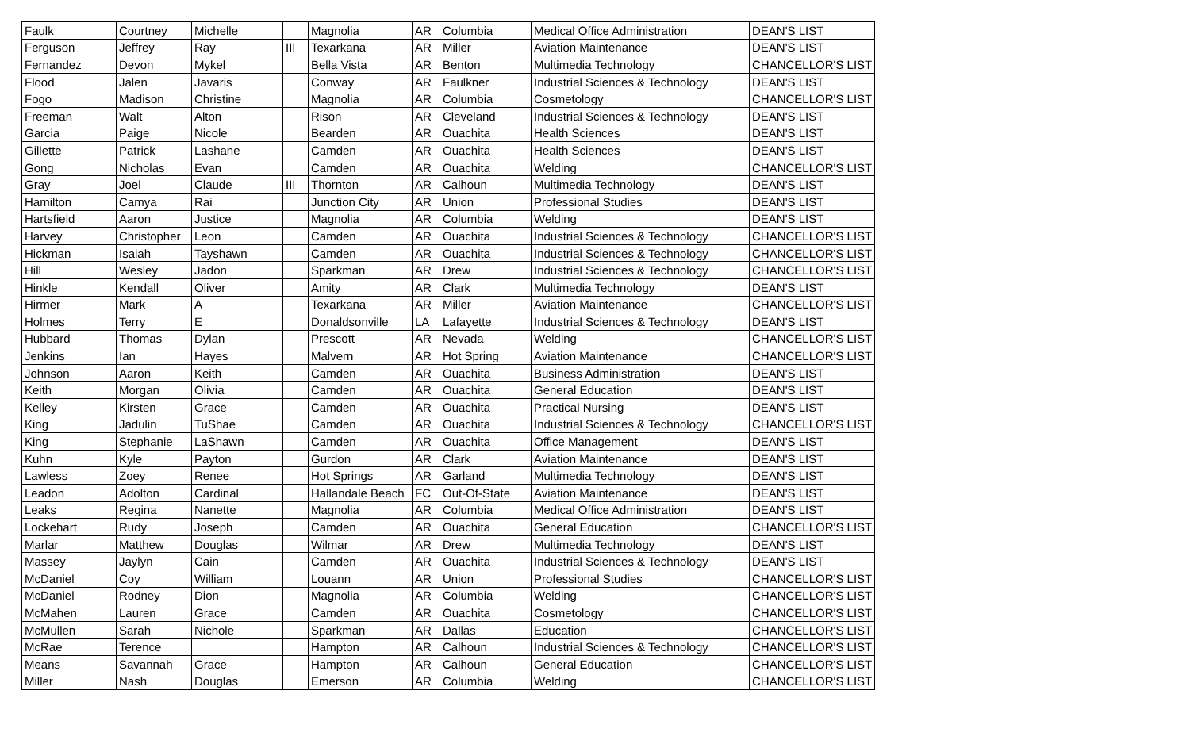| Faulk | Courtney | Michelle | | Magnolia | AR | Columbia | Medical Office Administration | DEAN'S LIST |
| Ferguson | Jeffrey | Ray | III | Texarkana | AR | Miller | Aviation Maintenance | DEAN'S LIST |
| Fernandez | Devon | Mykel | | Bella Vista | AR | Benton | Multimedia Technology | CHANCELLOR'S LIST |
| Flood | Jalen | Javaris | | Conway | AR | Faulkner | Industrial Sciences & Technology | DEAN'S LIST |
| Fogo | Madison | Christine | | Magnolia | AR | Columbia | Cosmetology | CHANCELLOR'S LIST |
| Freeman | Walt | Alton | | Rison | AR | Cleveland | Industrial Sciences & Technology | DEAN'S LIST |
| Garcia | Paige | Nicole | | Bearden | AR | Ouachita | Health Sciences | DEAN'S LIST |
| Gillette | Patrick | Lashane | | Camden | AR | Ouachita | Health Sciences | DEAN'S LIST |
| Gong | Nicholas | Evan | | Camden | AR | Ouachita | Welding | CHANCELLOR'S LIST |
| Gray | Joel | Claude | III | Thornton | AR | Calhoun | Multimedia Technology | DEAN'S LIST |
| Hamilton | Camya | Rai | | Junction City | AR | Union | Professional Studies | DEAN'S LIST |
| Hartsfield | Aaron | Justice | | Magnolia | AR | Columbia | Welding | DEAN'S LIST |
| Harvey | Christopher | Leon | | Camden | AR | Ouachita | Industrial Sciences & Technology | CHANCELLOR'S LIST |
| Hickman | Isaiah | Tayshawn | | Camden | AR | Ouachita | Industrial Sciences & Technology | CHANCELLOR'S LIST |
| Hill | Wesley | Jadon | | Sparkman | AR | Drew | Industrial Sciences & Technology | CHANCELLOR'S LIST |
| Hinkle | Kendall | Oliver | | Amity | AR | Clark | Multimedia Technology | DEAN'S LIST |
| Hirmer | Mark | A | | Texarkana | AR | Miller | Aviation Maintenance | CHANCELLOR'S LIST |
| Holmes | Terry | E | | Donaldsonville | LA | Lafayette | Industrial Sciences & Technology | DEAN'S LIST |
| Hubbard | Thomas | Dylan | | Prescott | AR | Nevada | Welding | CHANCELLOR'S LIST |
| Jenkins | Ian | Hayes | | Malvern | AR | Hot Spring | Aviation Maintenance | CHANCELLOR'S LIST |
| Johnson | Aaron | Keith | | Camden | AR | Ouachita | Business Administration | DEAN'S LIST |
| Keith | Morgan | Olivia | | Camden | AR | Ouachita | General Education | DEAN'S LIST |
| Kelley | Kirsten | Grace | | Camden | AR | Ouachita | Practical Nursing | DEAN'S LIST |
| King | Jadulin | TuShae | | Camden | AR | Ouachita | Industrial Sciences & Technology | CHANCELLOR'S LIST |
| King | Stephanie | LaShawn | | Camden | AR | Ouachita | Office Management | DEAN'S LIST |
| Kuhn | Kyle | Payton | | Gurdon | AR | Clark | Aviation Maintenance | DEAN'S LIST |
| Lawless | Zoey | Renee | | Hot Springs | AR | Garland | Multimedia Technology | DEAN'S LIST |
| Leadon | Adolton | Cardinal | | Hallandale Beach | FC | Out-Of-State | Aviation Maintenance | DEAN'S LIST |
| Leaks | Regina | Nanette | | Magnolia | AR | Columbia | Medical Office Administration | DEAN'S LIST |
| Lockehart | Rudy | Joseph | | Camden | AR | Ouachita | General Education | CHANCELLOR'S LIST |
| Marlar | Matthew | Douglas | | Wilmar | AR | Drew | Multimedia Technology | DEAN'S LIST |
| Massey | Jaylyn | Cain | | Camden | AR | Ouachita | Industrial Sciences & Technology | DEAN'S LIST |
| McDaniel | Coy | William | | Louann | AR | Union | Professional Studies | CHANCELLOR'S LIST |
| McDaniel | Rodney | Dion | | Magnolia | AR | Columbia | Welding | CHANCELLOR'S LIST |
| McMahen | Lauren | Grace | | Camden | AR | Ouachita | Cosmetology | CHANCELLOR'S LIST |
| McMullen | Sarah | Nichole | | Sparkman | AR | Dallas | Education | CHANCELLOR'S LIST |
| McRae | Terence | | | Hampton | AR | Calhoun | Industrial Sciences & Technology | CHANCELLOR'S LIST |
| Means | Savannah | Grace | | Hampton | AR | Calhoun | General Education | CHANCELLOR'S LIST |
| Miller | Nash | Douglas | | Emerson | AR | Columbia | Welding | CHANCELLOR'S LIST |